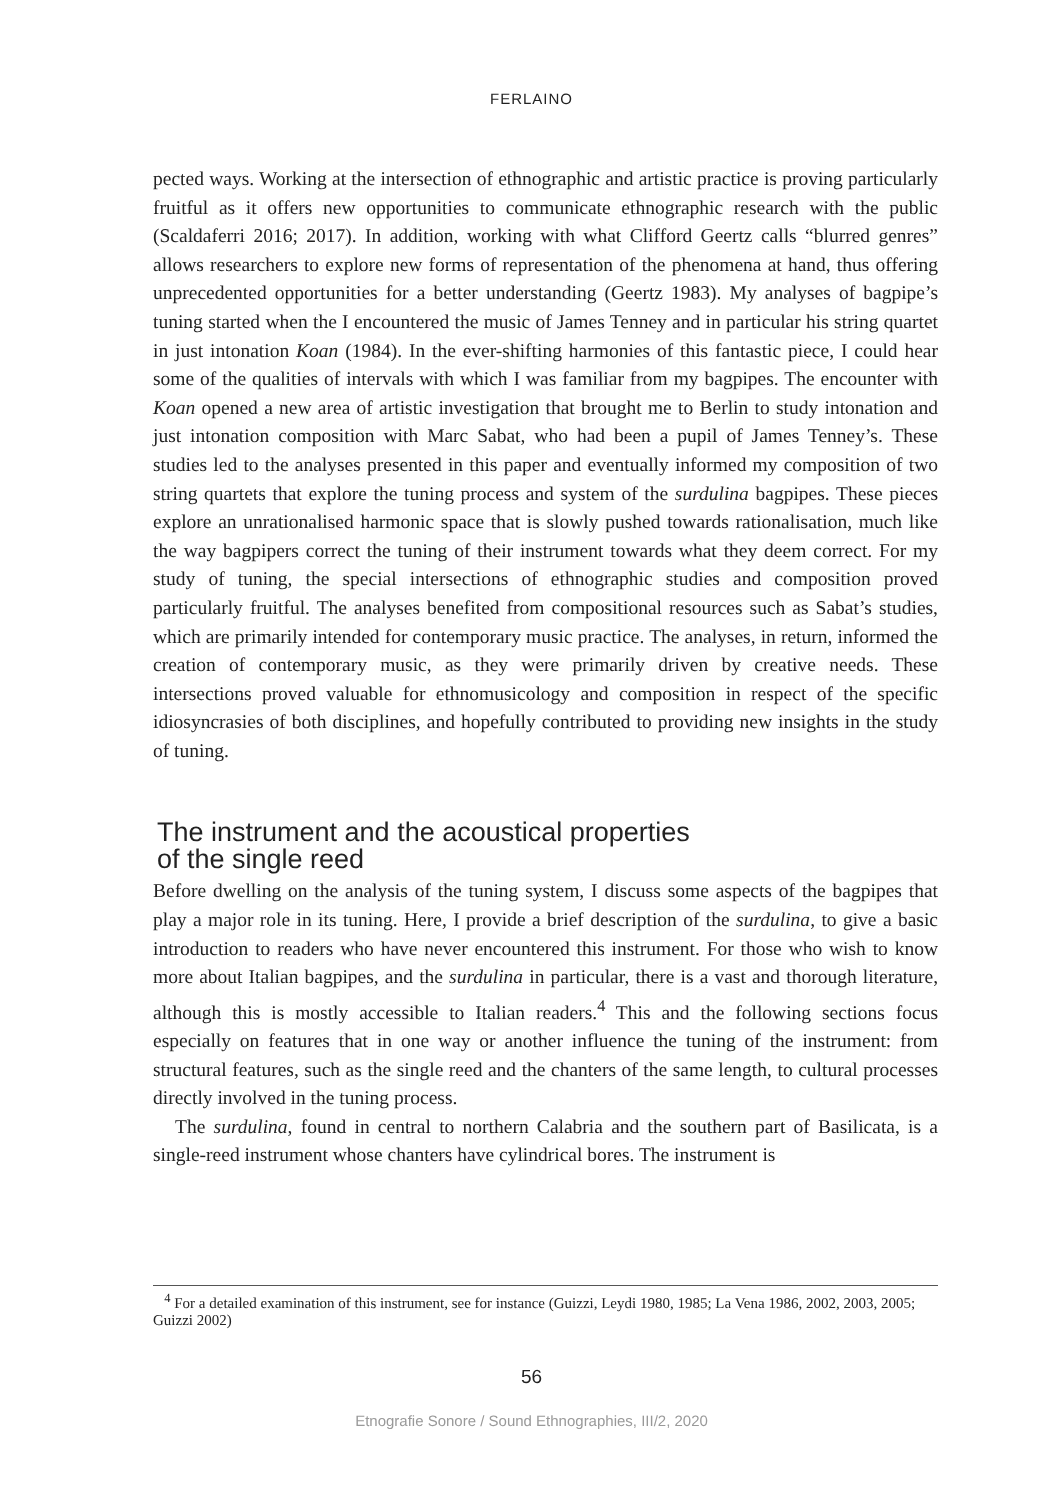FERLAINO
pected ways. Working at the intersection of ethnographic and artistic practice is proving particularly fruitful as it offers new opportunities to communicate ethnographic research with the public (Scaldaferri 2016; 2017). In addition, working with what Clifford Geertz calls “blurred genres” allows researchers to explore new forms of representation of the phenomena at hand, thus offering unprecedented opportunities for a better understanding (Geertz 1983). My analyses of bagpipe’s tuning started when the I encountered the music of James Tenney and in particular his string quartet in just intonation Koan (1984). In the ever-shifting harmonies of this fantastic piece, I could hear some of the qualities of intervals with which I was familiar from my bagpipes. The encounter with Koan opened a new area of artistic investigation that brought me to Berlin to study intonation and just intonation composition with Marc Sabat, who had been a pupil of James Tenney’s. These studies led to the analyses presented in this paper and eventually informed my composition of two string quartets that explore the tuning process and system of the surdulina bagpipes. These pieces explore an unrationalised harmonic space that is slowly pushed towards rationalisation, much like the way bagpipers correct the tuning of their instrument towards what they deem correct. For my study of tuning, the special intersections of ethnographic studies and composition proved particularly fruitful. The analyses benefited from compositional resources such as Sabat’s studies, which are primarily intended for contemporary music practice. The analyses, in return, informed the creation of contemporary music, as they were primarily driven by creative needs. These intersections proved valuable for ethnomusicology and composition in respect of the specific idiosyncrasies of both disciplines, and hopefully contributed to providing new insights in the study of tuning.
The instrument and the acoustical properties
of the single reed
Before dwelling on the analysis of the tuning system, I discuss some aspects of the bagpipes that play a major role in its tuning. Here, I provide a brief description of the surdulina, to give a basic introduction to readers who have never encountered this instrument. For those who wish to know more about Italian bagpipes, and the surdulina in particular, there is a vast and thorough literature, although this is mostly accessible to Italian readers.<sup>4</sup> This and the following sections focus especially on features that in one way or another influence the tuning of the instrument: from structural features, such as the single reed and the chanters of the same length, to cultural processes directly involved in the tuning process.
The surdulina, found in central to northern Calabria and the southern part of Basilicata, is a single-reed instrument whose chanters have cylindrical bores. The instrument is
<sup>4</sup> For a detailed examination of this instrument, see for instance (Guizzi, Leydi 1980, 1985; La Vena 1986, 2002, 2003, 2005; Guizzi 2002)
56
Etnografie Sonore / Sound Ethnographies, III/2, 2020